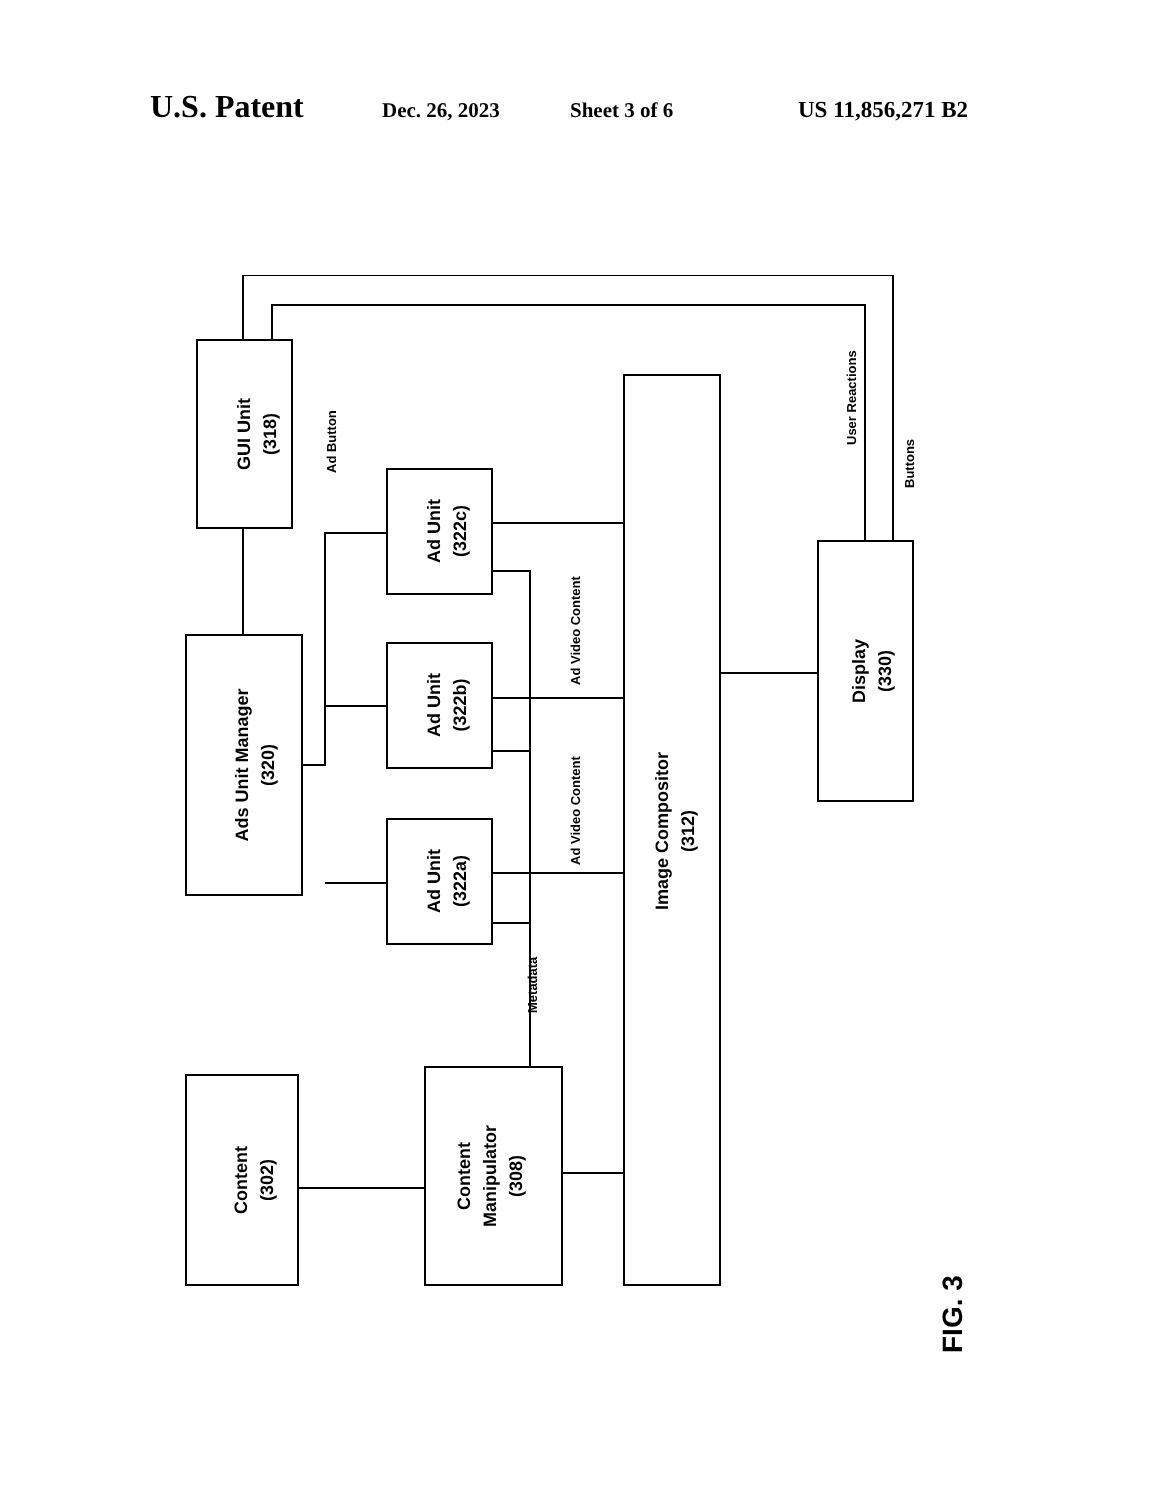U.S. Patent Dec. 26, 2023 Sheet 3 of 6 US 11,856,271 B2
GUI Unit
(318)
Ads Unit Manager
(320)
Ad Unit
(322c)
Ad Unit
(322b)
Ad Unit
(322a)
Content
(302)
Content
Manipulator
(308)
Image Compositor
(312)
Display
(330)
Ad Button
Ad Video Content
Ad Video Content
Metadata
User Reactions
Buttons
FIG. 3